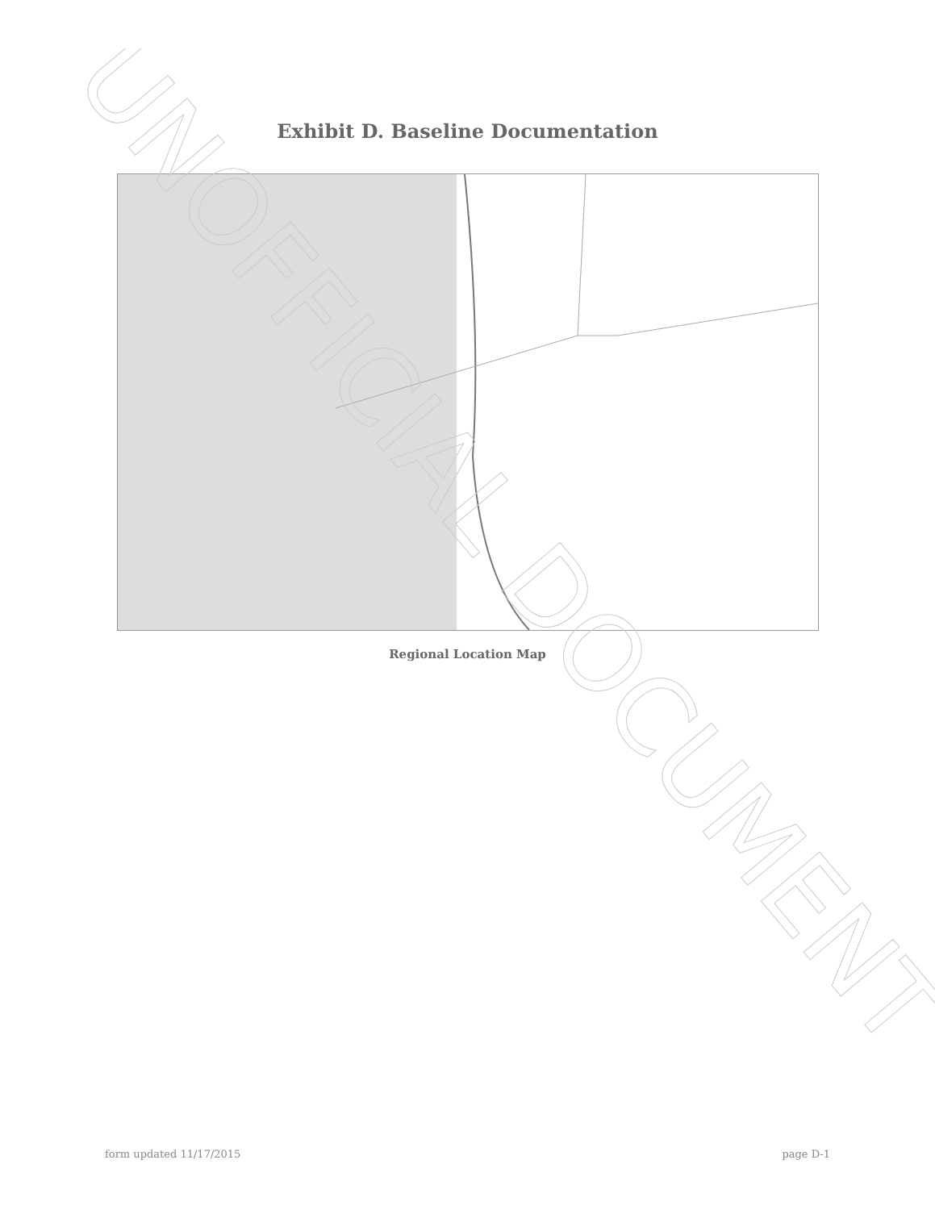Exhibit D. Baseline Documentation
Regional Location Map
UNOFFICIAL DOCUMENT
form updated 11/17/2015 page D-1